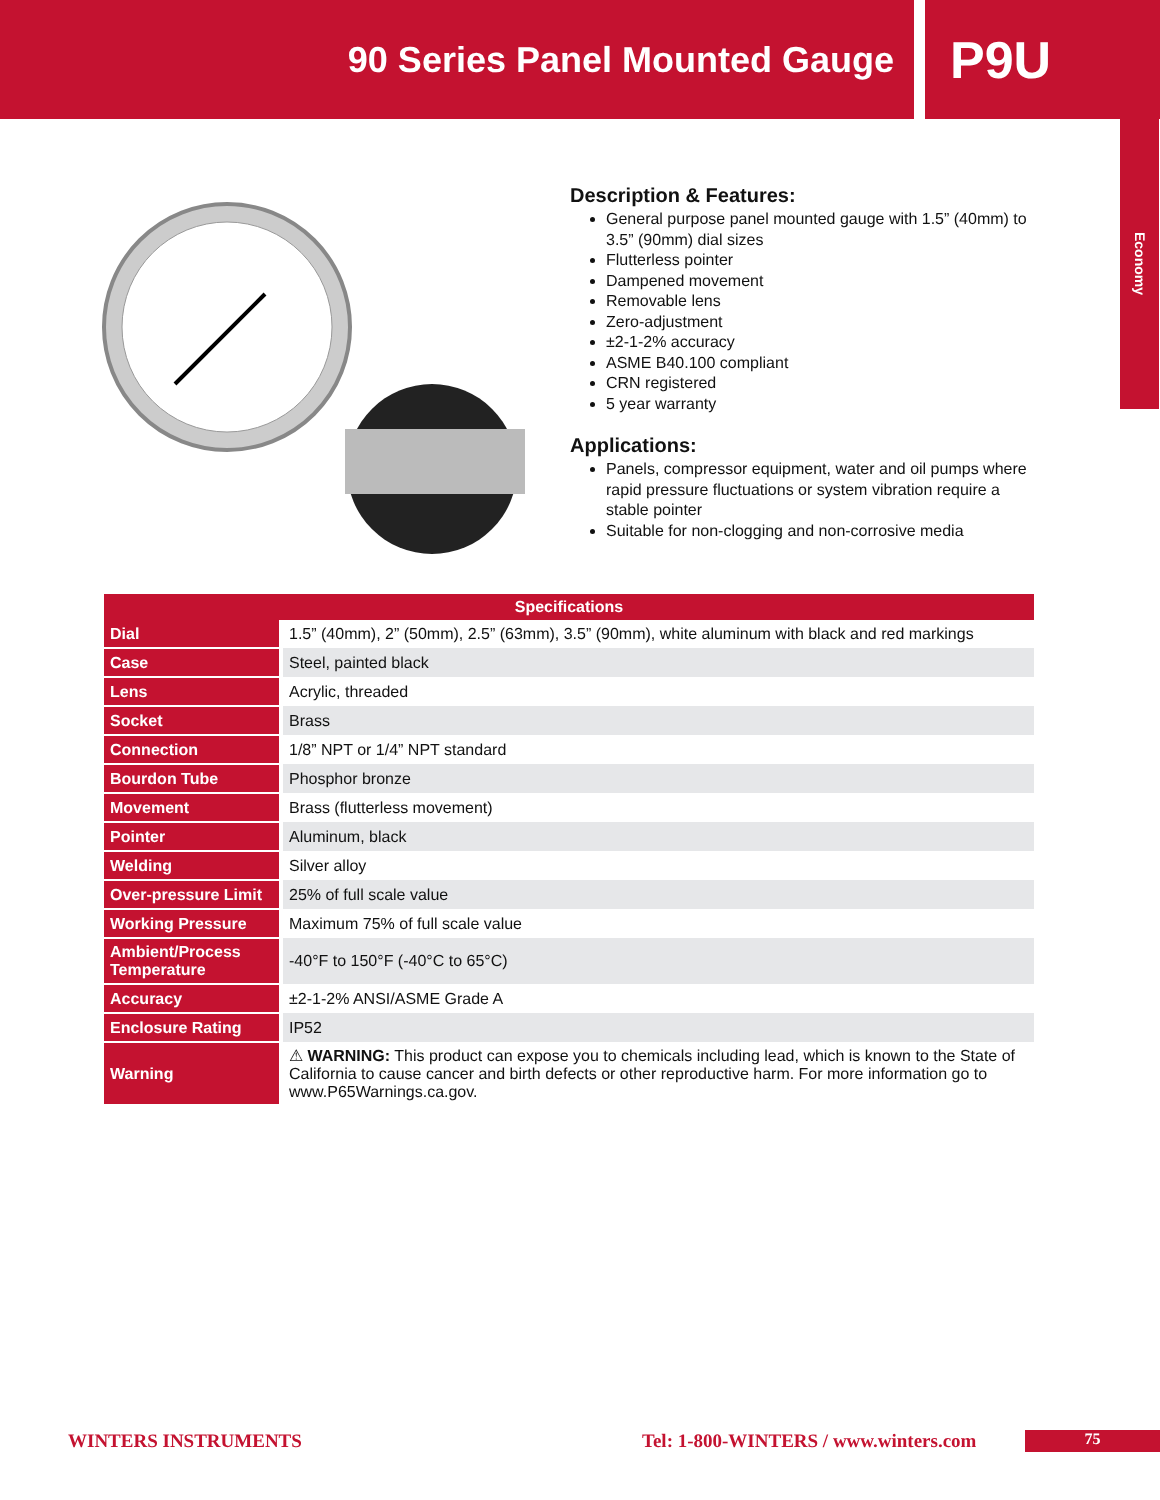90 Series Panel Mounted Gauge
P9U
Economy
Description & Features:
General purpose panel mounted gauge with 1.5” (40mm) to 3.5” (90mm) dial sizes
Flutterless pointer
Dampened movement
Removable lens
Zero-adjustment
±2-1-2% accuracy
ASME B40.100 compliant
CRN registered
5 year warranty
Applications:
Panels, compressor equipment, water and oil pumps where rapid pressure fluctuations or system vibration require a stable pointer
Suitable for non-clogging and non-corrosive media
| Specifications | |
| --- | --- |
| Dial | 1.5” (40mm), 2” (50mm), 2.5” (63mm), 3.5” (90mm), white aluminum with black and red markings |
| Case | Steel, painted black |
| Lens | Acrylic, threaded |
| Socket | Brass |
| Connection | 1/8” NPT or 1/4” NPT standard |
| Bourdon Tube | Phosphor bronze |
| Movement | Brass (flutterless movement) |
| Pointer | Aluminum, black |
| Welding | Silver alloy |
| Over-pressure Limit | 25% of full scale value |
| Working Pressure | Maximum 75% of full scale value |
| Ambient/Process Temperature | -40°F to 150°F (-40°C to 65°C) |
| Accuracy | ±2-1-2% ANSI/ASME Grade A |
| Enclosure Rating | IP52 |
| Warning | ⚠ WARNING: This product can expose you to chemicals including lead, which is known to the State of California to cause cancer and birth defects or other reproductive harm. For more information go to www.P65Warnings.ca.gov. |
WINTERS INSTRUMENTS Tel: 1-800-WINTERS / www.winters.com 75